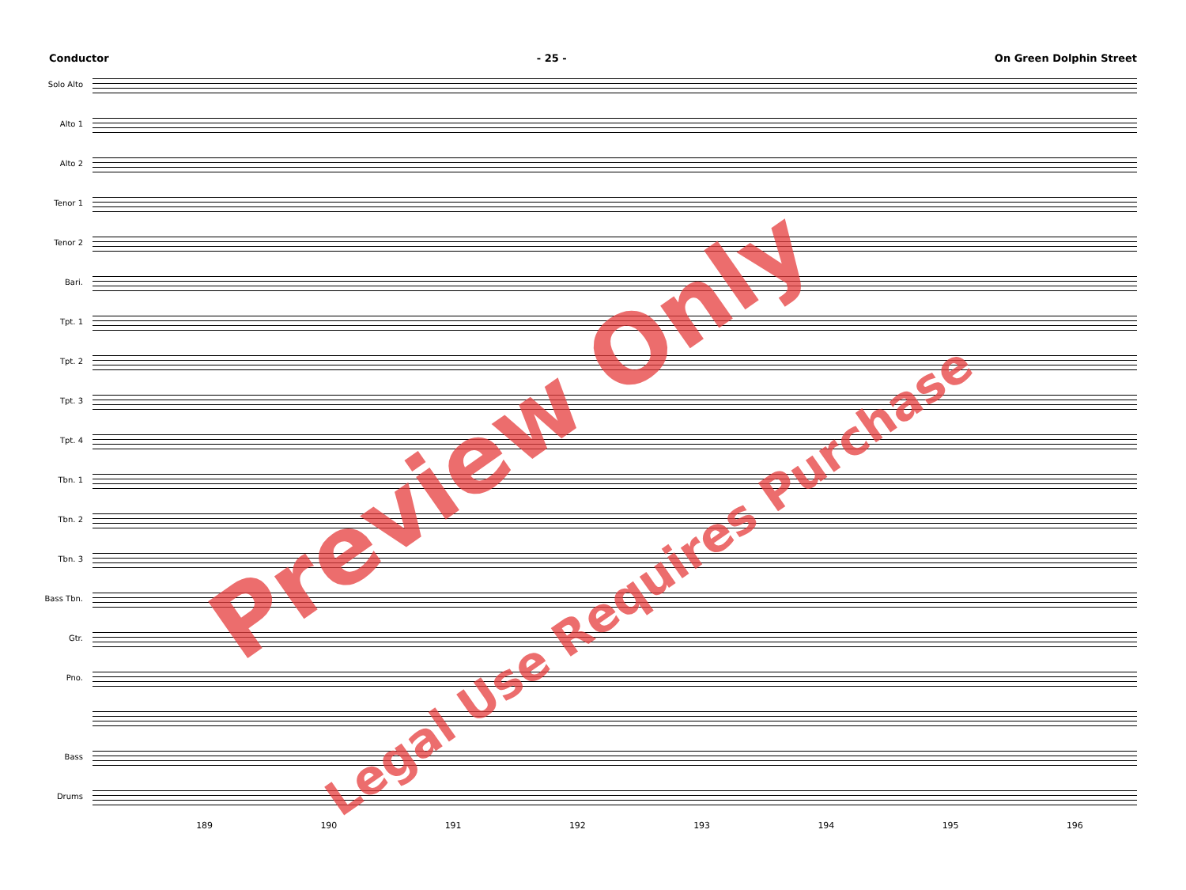Conductor - 25 - On Green Dolphin Street
Solo Alto
Alto 1
Alto 2
Tenor 1
Tenor 2
Bari.
Tpt. 1
Tpt. 2
Tpt. 3
Tpt. 4
Tbn. 1
Tbn. 2
Tbn. 3
Bass Tbn.
Gtr.
Pno.
Bass
Drums
189 190 191 192 193 194 195 196
Preview Only
Legal Use Requires Purchase